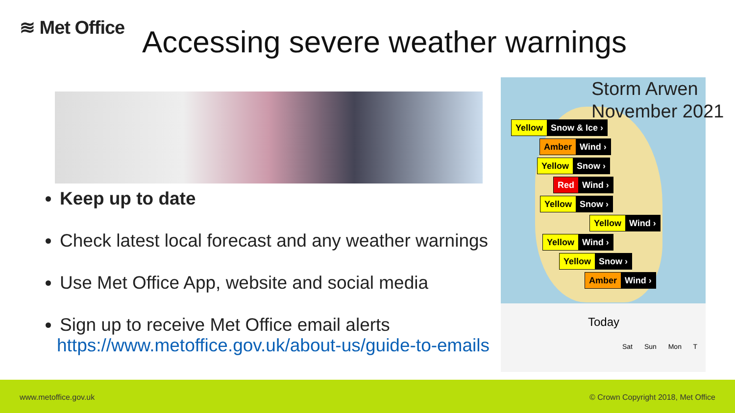≋ Met Office
Accessing severe weather warnings
Keep up to date
Check latest local forecast and any weather warnings
Use Met Office App, website and social media
Sign up to receive Met Office email alerts
https://www.metoffice.gov.uk/about-us/guide-to-emails
Storm Arwen
November 2021
Yellow Snow & Ice ›
Amber Wind ›
Yellow Snow ›
Red Wind ›
Yellow Snow ›
Yellow Wind ›
Yellow Wind ›
Yellow Snow ›
Amber Wind ›
Today
Sat Sun Mon T
www.metoffice.gov.uk © Crown Copyright 2018, Met Office